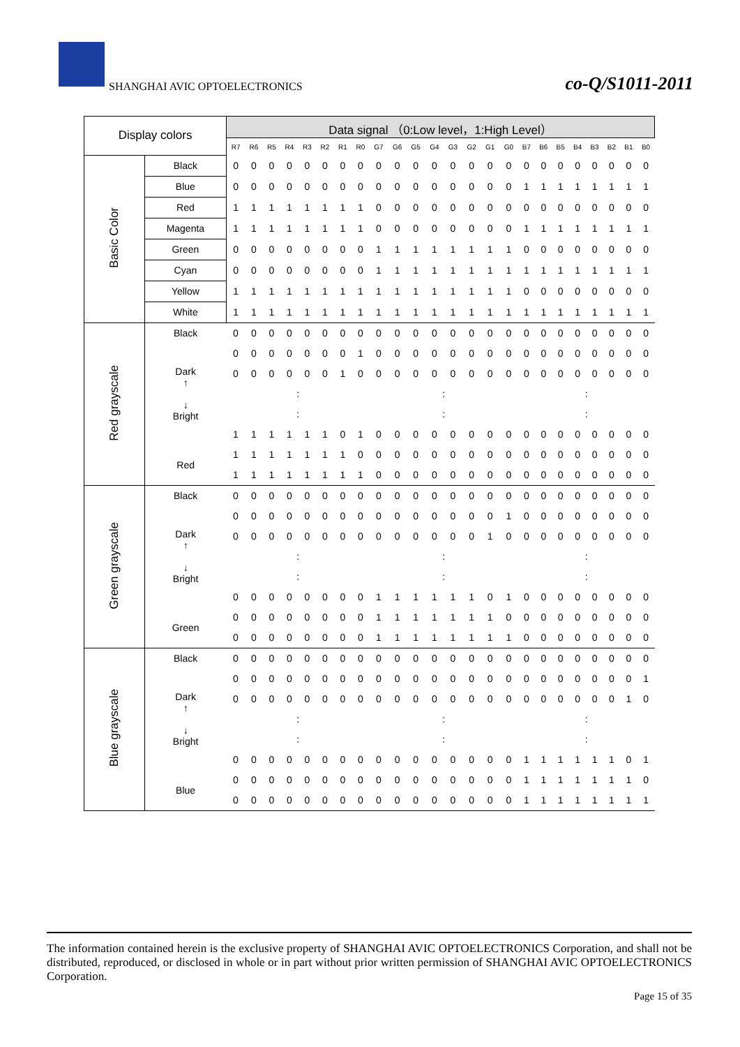SHANGHAI AVIC OPTOELECTRONICS co-Q/S1011-2011
| Display colors | | Data signal （0:Low level，1:High Level） | | | | | | | | | | | | | | | | | | | | | | | |
| | | R7 | R6 | R5 | R4 | R3 | R2 | R1 | R0 | G7 | G6 | G5 | G4 | G3 | G2 | G1 | G0 | B7 | B6 | B5 | B4 | B3 | B2 | B1 | B0 |
| Basic Color | Black | 0 | 0 | 0 | 0 | 0 | 0 | 0 | 0 | 0 | 0 | 0 | 0 | 0 | 0 | 0 | 0 | 0 | 0 | 0 | 0 | 0 | 0 | 0 | 0 |
| | Blue | 0 | 0 | 0 | 0 | 0 | 0 | 0 | 0 | 0 | 0 | 0 | 0 | 0 | 0 | 0 | 0 | 1 | 1 | 1 | 1 | 1 | 1 | 1 | 1 |
| | Red | 1 | 1 | 1 | 1 | 1 | 1 | 1 | 1 | 0 | 0 | 0 | 0 | 0 | 0 | 0 | 0 | 0 | 0 | 0 | 0 | 0 | 0 | 0 | 0 |
| | Magenta | 1 | 1 | 1 | 1 | 1 | 1 | 1 | 1 | 0 | 0 | 0 | 0 | 0 | 0 | 0 | 0 | 1 | 1 | 1 | 1 | 1 | 1 | 1 | 1 |
| | Green | 0 | 0 | 0 | 0 | 0 | 0 | 0 | 0 | 1 | 1 | 1 | 1 | 1 | 1 | 1 | 1 | 0 | 0 | 0 | 0 | 0 | 0 | 0 | 0 |
| | Cyan | 0 | 0 | 0 | 0 | 0 | 0 | 0 | 0 | 1 | 1 | 1 | 1 | 1 | 1 | 1 | 1 | 1 | 1 | 1 | 1 | 1 | 1 | 1 | 1 |
| | Yellow | 1 | 1 | 1 | 1 | 1 | 1 | 1 | 1 | 1 | 1 | 1 | 1 | 1 | 1 | 1 | 1 | 0 | 0 | 0 | 0 | 0 | 0 | 0 | 0 |
| | White | 1 | 1 | 1 | 1 | 1 | 1 | 1 | 1 | 1 | 1 | 1 | 1 | 1 | 1 | 1 | 1 | 1 | 1 | 1 | 1 | 1 | 1 | 1 | 1 |
| Red grayscale | Black | 0 | 0 | 0 | 0 | 0 | 0 | 0 | 0 | 0 | 0 | 0 | 0 | 0 | 0 | 0 | 0 | 0 | 0 | 0 | 0 | 0 | 0 | 0 | 0 |
| | Dark ↑ ↓ Bright | 0 | 0 | 0 | 0 | 0 | 0 | 0 | 1 | 0 | 0 | 0 | 0 | 0 | 0 | 0 | 0 | 0 | 0 | 0 | 0 | 0 | 0 | 0 | 0 |
| | | 0 | 0 | 0 | 0 | 0 | 0 | 1 | 0 | 0 | 0 | 0 | 0 | 0 | 0 | 0 | 0 | 0 | 0 | 0 | 0 | 0 | 0 | 0 | 0 |
| | | : | | | | | | | | : | | | | | | | | : | | | | | | | |
| | | : | | | | | | | | : | | | | | | | | : | | | | | | | |
| | | 1 | 1 | 1 | 1 | 1 | 1 | 0 | 1 | 0 | 0 | 0 | 0 | 0 | 0 | 0 | 0 | 0 | 0 | 0 | 0 | 0 | 0 | 0 | 0 |
| | Red | 1 | 1 | 1 | 1 | 1 | 1 | 1 | 0 | 0 | 0 | 0 | 0 | 0 | 0 | 0 | 0 | 0 | 0 | 0 | 0 | 0 | 0 | 0 | 0 |
| | | 1 | 1 | 1 | 1 | 1 | 1 | 1 | 1 | 0 | 0 | 0 | 0 | 0 | 0 | 0 | 0 | 0 | 0 | 0 | 0 | 0 | 0 | 0 | 0 |
| Green grayscale | Black | 0 | 0 | 0 | 0 | 0 | 0 | 0 | 0 | 0 | 0 | 0 | 0 | 0 | 0 | 0 | 0 | 0 | 0 | 0 | 0 | 0 | 0 | 0 | 0 |
| | Dark ↑ ↓ Bright | 0 | 0 | 0 | 0 | 0 | 0 | 0 | 0 | 0 | 0 | 0 | 0 | 0 | 0 | 0 | 1 | 0 | 0 | 0 | 0 | 0 | 0 | 0 | 0 |
| | | 0 | 0 | 0 | 0 | 0 | 0 | 0 | 0 | 0 | 0 | 0 | 0 | 0 | 0 | 1 | 0 | 0 | 0 | 0 | 0 | 0 | 0 | 0 | 0 |
| | | : | | | | | | | | : | | | | | | | | : | | | | | | | |
| | | : | | | | | | | | : | | | | | | | | : | | | | | | | |
| | | 0 | 0 | 0 | 0 | 0 | 0 | 0 | 0 | 1 | 1 | 1 | 1 | 1 | 1 | 0 | 1 | 0 | 0 | 0 | 0 | 0 | 0 | 0 | 0 |
| | Green | 0 | 0 | 0 | 0 | 0 | 0 | 0 | 0 | 1 | 1 | 1 | 1 | 1 | 1 | 1 | 0 | 0 | 0 | 0 | 0 | 0 | 0 | 0 | 0 |
| | | 0 | 0 | 0 | 0 | 0 | 0 | 0 | 0 | 1 | 1 | 1 | 1 | 1 | 1 | 1 | 1 | 0 | 0 | 0 | 0 | 0 | 0 | 0 | 0 |
| Blue grayscale | Black | 0 | 0 | 0 | 0 | 0 | 0 | 0 | 0 | 0 | 0 | 0 | 0 | 0 | 0 | 0 | 0 | 0 | 0 | 0 | 0 | 0 | 0 | 0 | 0 |
| | Dark ↑ ↓ Bright | 0 | 0 | 0 | 0 | 0 | 0 | 0 | 0 | 0 | 0 | 0 | 0 | 0 | 0 | 0 | 0 | 0 | 0 | 0 | 0 | 0 | 0 | 0 | 1 |
| | | 0 | 0 | 0 | 0 | 0 | 0 | 0 | 0 | 0 | 0 | 0 | 0 | 0 | 0 | 0 | 0 | 0 | 0 | 0 | 0 | 0 | 0 | 1 | 0 |
| | | : | | | | | | | | : | | | | | | | | : | | | | | | | |
| | | : | | | | | | | | : | | | | | | | | : | | | | | | | |
| | | 0 | 0 | 0 | 0 | 0 | 0 | 0 | 0 | 0 | 0 | 0 | 0 | 0 | 0 | 0 | 0 | 1 | 1 | 1 | 1 | 1 | 1 | 0 | 1 |
| | Blue | 0 | 0 | 0 | 0 | 0 | 0 | 0 | 0 | 0 | 0 | 0 | 0 | 0 | 0 | 0 | 0 | 1 | 1 | 1 | 1 | 1 | 1 | 1 | 0 |
| | | 0 | 0 | 0 | 0 | 0 | 0 | 0 | 0 | 0 | 0 | 0 | 0 | 0 | 0 | 0 | 0 | 1 | 1 | 1 | 1 | 1 | 1 | 1 | 1 |
The information contained herein is the exclusive property of SHANGHAI AVIC OPTOELECTRONICS Corporation, and shall not be distributed, reproduced, or disclosed in whole or in part without prior written permission of SHANGHAI AVIC OPTOELECTRONICS Corporation.
Page 15 of 35